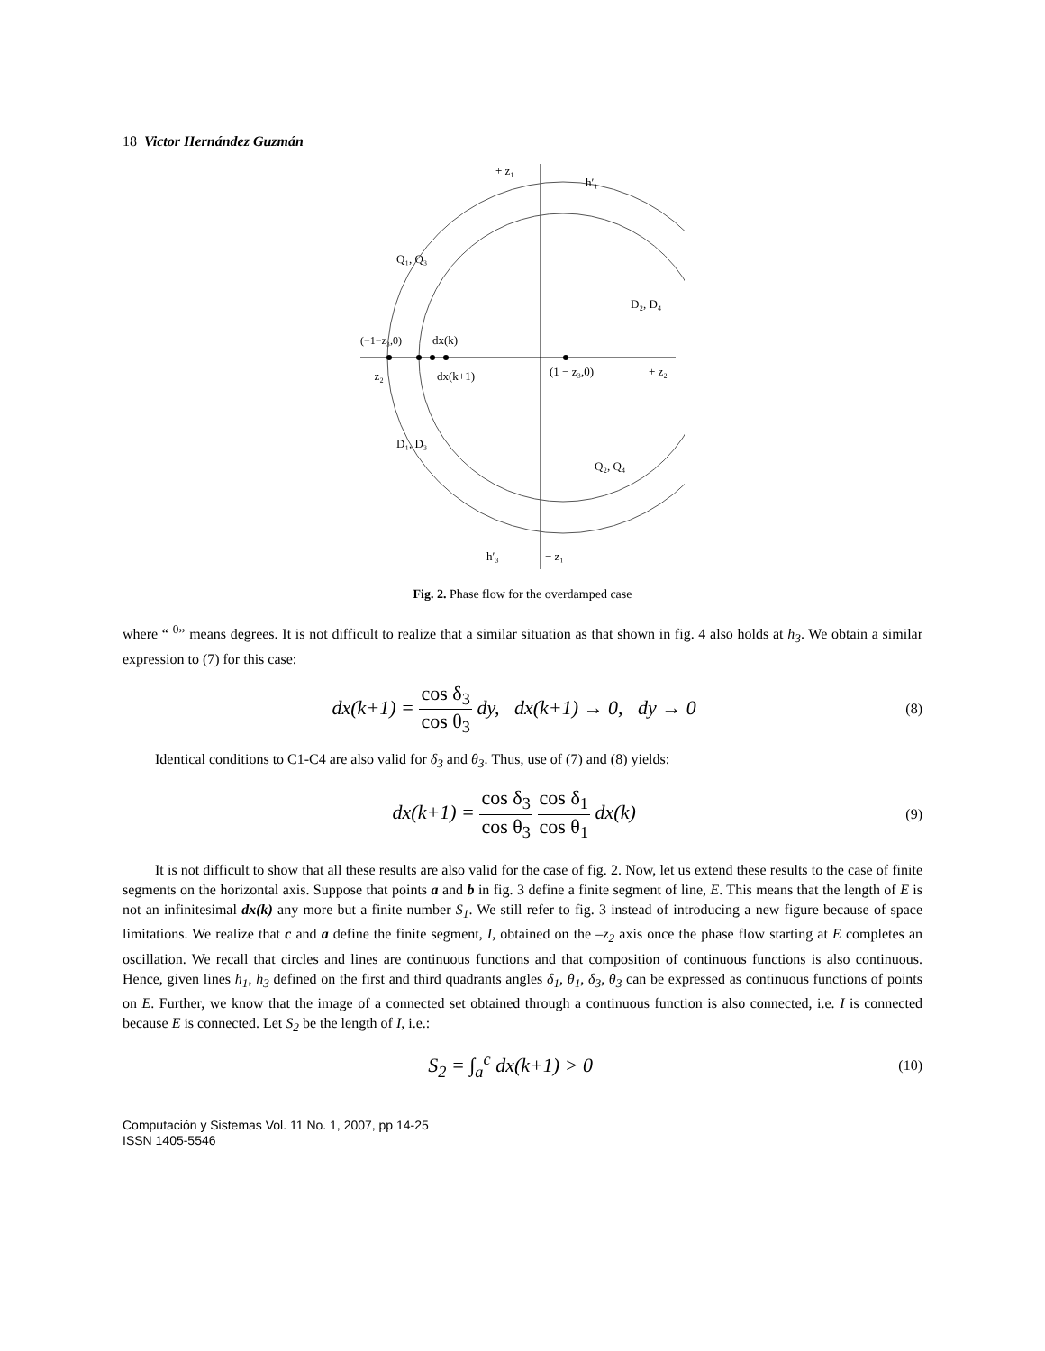18 Victor Hernández Guzmán
+ z₁
h′₁
Q₁, Q₃
D₂, D₄
(−1−z₃,0)
dx(k)
− z₂
dx(k+1)
(1 − z₃,0)
+ z₂
D₁, D₃
Q₂, Q₄
h′₃
− z₁
Fig. 2. Phase flow for the overdamped case
where “ <sup>0</sup>” means degrees. It is not difficult to realize that a similar situation as that shown in fig. 4 also holds at h<sub>3</sub>. We obtain a similar expression to (7) for this case:
dx(k+1) = cos δ<sub>3</sub> cos θ<sub>3</sub> dy, dx(k+1) → 0, dy → 0
(8)
Identical conditions to C1-C4 are also valid for δ<sub>3</sub> and θ<sub>3</sub>. Thus, use of (7) and (8) yields:
dx(k+1) = cos δ<sub>3</sub> cos θ<sub>3</sub> cos δ<sub>1</sub> cos θ<sub>1</sub> dx(k)
(9)
It is not difficult to show that all these results are also valid for the case of fig. 2. Now, let us extend these results to the case of finite segments on the horizontal axis. Suppose that points a and b in fig. 3 define a finite segment of line, E. This means that the length of E is not an infinitesimal dx(k) any more but a finite number S<sub>1</sub>. We still refer to fig. 3 instead of introducing a new figure because of space limitations. We realize that c and a define the finite segment, I, obtained on the –z<sub>2</sub> axis once the phase flow starting at E completes an oscillation. We recall that circles and lines are continuous functions and that composition of continuous functions is also continuous. Hence, given lines h<sub>1</sub>, h<sub>3</sub> defined on the first and third quadrants angles δ<sub>1</sub>, θ<sub>1</sub>, δ<sub>3</sub>, θ<sub>3</sub> can be expressed as continuous functions of points on E. Further, we know that the image of a connected set obtained through a continuous function is also connected, i.e. I is connected because E is connected. Let S<sub>2</sub> be the length of I, i.e.:
S<sub>2</sub> = ∫<sub>a</sub><sup>c</sup> dx(k+1) > 0
(10)
Computación y Sistemas Vol. 11 No. 1, 2007, pp 14-25
ISSN 1405-5546